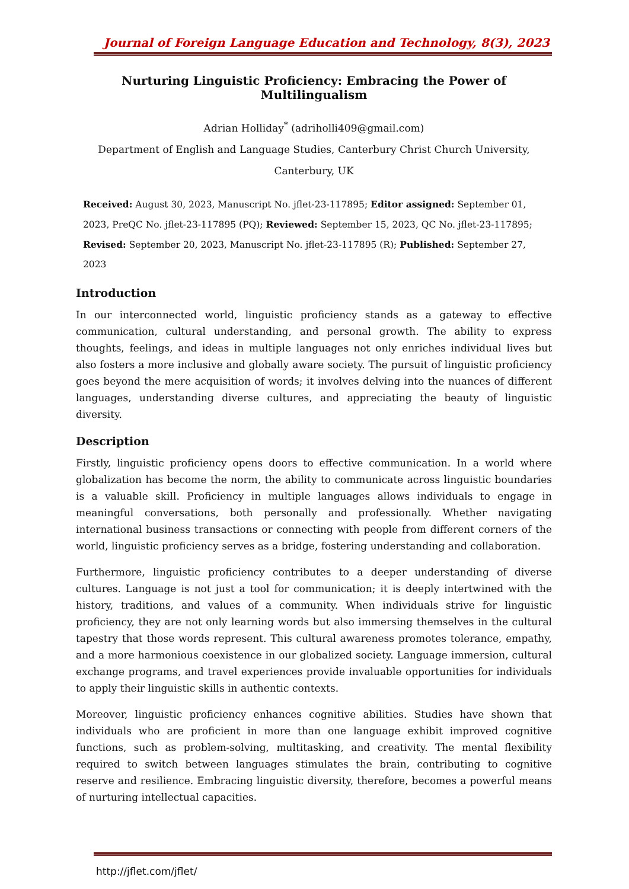Journal of Foreign Language Education and Technology, 8(3), 2023
Nurturing Linguistic Proficiency: Embracing the Power of Multilingualism
Adrian Holliday<sup>*</sup> (adriholli409@gmail.com)
Department of English and Language Studies, Canterbury Christ Church University, Canterbury, UK
Received: August 30, 2023, Manuscript No. jflet-23-117895; Editor assigned: September 01, 2023, PreQC No. jflet-23-117895 (PQ); Reviewed: September 15, 2023, QC No. jflet-23-117895; Revised: September 20, 2023, Manuscript No. jflet-23-117895 (R); Published: September 27, 2023
Introduction
In our interconnected world, linguistic proficiency stands as a gateway to effective communication, cultural understanding, and personal growth. The ability to express thoughts, feelings, and ideas in multiple languages not only enriches individual lives but also fosters a more inclusive and globally aware society. The pursuit of linguistic proficiency goes beyond the mere acquisition of words; it involves delving into the nuances of different languages, understanding diverse cultures, and appreciating the beauty of linguistic diversity.
Description
Firstly, linguistic proficiency opens doors to effective communication. In a world where globalization has become the norm, the ability to communicate across linguistic boundaries is a valuable skill. Proficiency in multiple languages allows individuals to engage in meaningful conversations, both personally and professionally. Whether navigating international business transactions or connecting with people from different corners of the world, linguistic proficiency serves as a bridge, fostering understanding and collaboration.
Furthermore, linguistic proficiency contributes to a deeper understanding of diverse cultures. Language is not just a tool for communication; it is deeply intertwined with the history, traditions, and values of a community. When individuals strive for linguistic proficiency, they are not only learning words but also immersing themselves in the cultural tapestry that those words represent. This cultural awareness promotes tolerance, empathy, and a more harmonious coexistence in our globalized society. Language immersion, cultural exchange programs, and travel experiences provide invaluable opportunities for individuals to apply their linguistic skills in authentic contexts.
Moreover, linguistic proficiency enhances cognitive abilities. Studies have shown that individuals who are proficient in more than one language exhibit improved cognitive functions, such as problem-solving, multitasking, and creativity. The mental flexibility required to switch between languages stimulates the brain, contributing to cognitive reserve and resilience. Embracing linguistic diversity, therefore, becomes a powerful means of nurturing intellectual capacities.
http://jflet.com/jflet/